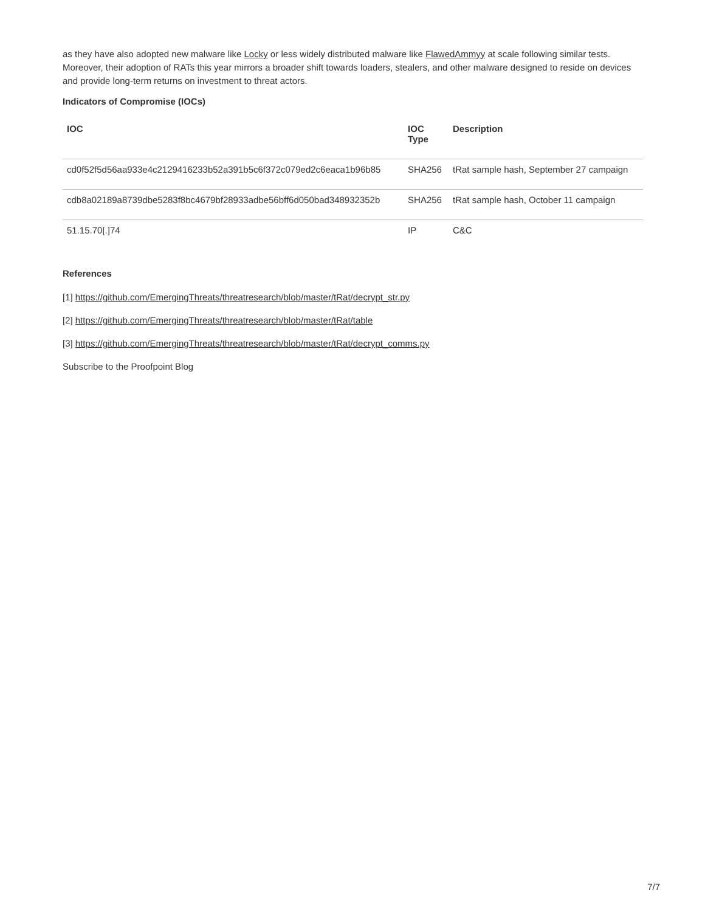as they have also adopted new malware like Locky or less widely distributed malware like FlawedAmmyy at scale following similar tests. Moreover, their adoption of RATs this year mirrors a broader shift towards loaders, stealers, and other malware designed to reside on devices and provide long-term returns on investment to threat actors.
Indicators of Compromise (IOCs)
| IOC | IOC Type | Description |
| --- | --- | --- |
| cd0f52f5d56aa933e4c2129416233b52a391b5c6f372c079ed2c6eaca1b96b85 | SHA256 | tRat sample hash, September 27 campaign |
| cdb8a02189a8739dbe5283f8bc4679bf28933adbe56bff6d050bad348932352b | SHA256 | tRat sample hash, October 11 campaign |
| 51.15.70[.]74 | IP | C&C |
References
[1] https://github.com/EmergingThreats/threatresearch/blob/master/tRat/decrypt_str.py
[2] https://github.com/EmergingThreats/threatresearch/blob/master/tRat/table
[3] https://github.com/EmergingThreats/threatresearch/blob/master/tRat/decrypt_comms.py
Subscribe to the Proofpoint Blog
7/7